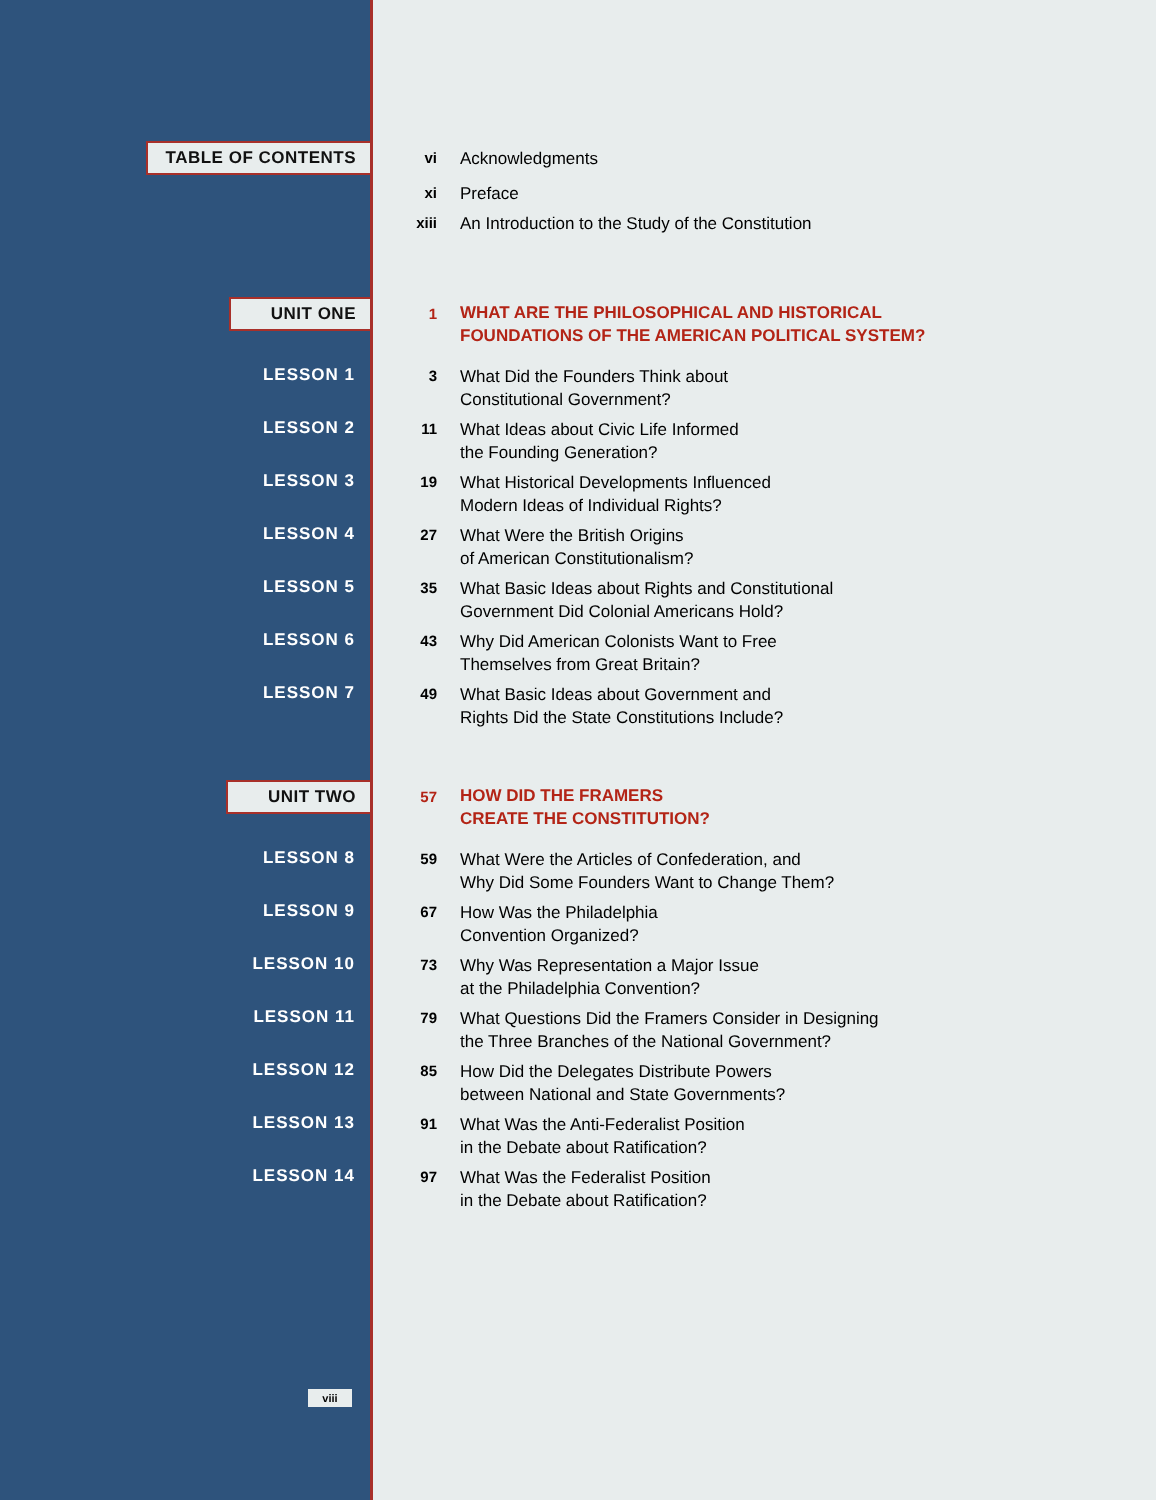TABLE OF CONTENTS
vi
Acknowledgments
xi
Preface
xiii
An Introduction to the Study of the Constitution
UNIT ONE
1
WHAT ARE THE PHILOSOPHICAL AND HISTORICAL
FOUNDATIONS OF THE AMERICAN POLITICAL SYSTEM?
LESSON 1 3
What Did the Founders Think about
Constitutional Government?
LESSON 2 11
What Ideas about Civic Life Informed
the Founding Generation?
LESSON 3 19
What Historical Developments Influenced
Modern Ideas of Individual Rights?
LESSON 4 27
What Were the British Origins
of American Constitutionalism?
LESSON 5 35
What Basic Ideas about Rights and Constitutional
Government Did Colonial Americans Hold?
LESSON 6 43
Why Did American Colonists Want to Free
Themselves from Great Britain?
LESSON 7 49
What Basic Ideas about Government and
Rights Did the State Constitutions Include?
UNIT TWO
57
HOW DID THE FRAMERS
CREATE THE CONSTITUTION?
LESSON 8 59
What Were the Articles of Confederation, and
Why Did Some Founders Want to Change Them?
LESSON 9 67
How Was the Philadelphia
Convention Organized?
LESSON 10 73
Why Was Representation a Major Issue
at the Philadelphia Convention?
LESSON 11 79
What Questions Did the Framers Consider in Designing
the Three Branches of the National Government?
LESSON 12 85
How Did the Delegates Distribute Powers
between National and State Governments?
LESSON 13 91
What Was the Anti-Federalist Position
in the Debate about Ratification?
LESSON 14 97
What Was the Federalist Position
in the Debate about Ratification?
viii